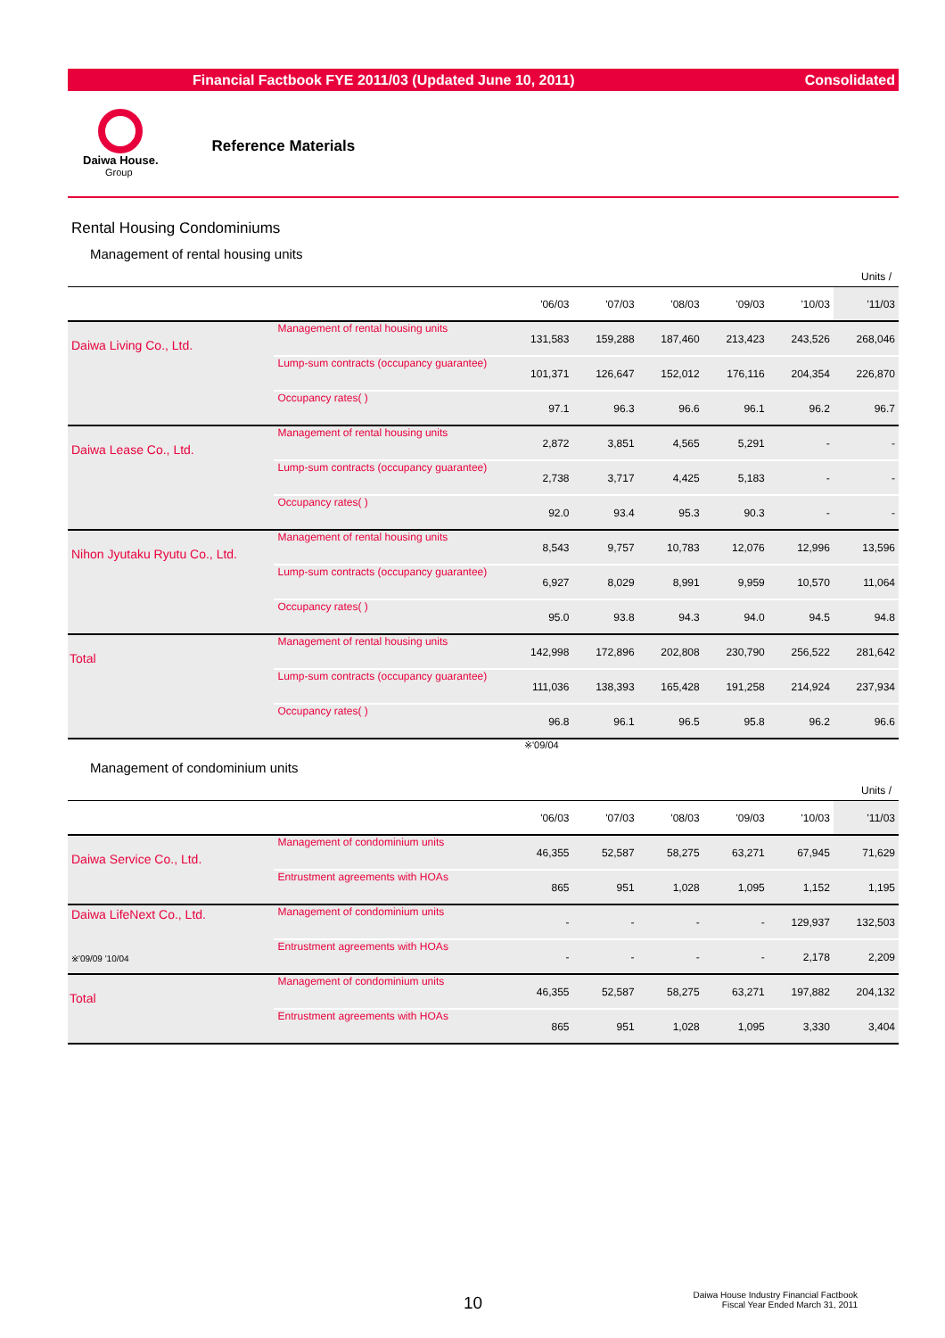Financial Factbook FYE 2011/03 (Updated June 10, 2011) Consolidated
Daiwa House.
Group
Reference Materials
Rental Housing Condominiums
Management of rental housing units
Units /
| | | '06/03 | '07/03 | '08/03 | '09/03 | '10/03 | '11/03 |
| --- | --- | --- | --- | --- | --- | --- | --- |
| Daiwa Living Co., Ltd. | Management of rental housing units | 131,583 | 159,288 | 187,460 | 213,423 | 243,526 | 268,046 |
| | Lump-sum contracts (occupancy guarantee) | 101,371 | 126,647 | 152,012 | 176,116 | 204,354 | 226,870 |
| | Occupancy rates( ) | 97.1 | 96.3 | 96.6 | 96.1 | 96.2 | 96.7 |
| Daiwa Lease Co., Ltd. | Management of rental housing units | 2,872 | 3,851 | 4,565 | 5,291 | - | - |
| | Lump-sum contracts (occupancy guarantee) | 2,738 | 3,717 | 4,425 | 5,183 | - | - |
| | Occupancy rates( ) | 92.0 | 93.4 | 95.3 | 90.3 | - | - |
| Nihon Jyutaku Ryutu Co., Ltd. | Management of rental housing units | 8,543 | 9,757 | 10,783 | 12,076 | 12,996 | 13,596 |
| | Lump-sum contracts (occupancy guarantee) | 6,927 | 8,029 | 8,991 | 9,959 | 10,570 | 11,064 |
| | Occupancy rates( ) | 95.0 | 93.8 | 94.3 | 94.0 | 94.5 | 94.8 |
| Total | Management of rental housing units | 142,998 | 172,896 | 202,808 | 230,790 | 256,522 | 281,642 |
| | Lump-sum contracts (occupancy guarantee) | 111,036 | 138,393 | 165,428 | 191,258 | 214,924 | 237,934 |
| | Occupancy rates( ) | 96.8 | 96.1 | 96.5 | 95.8 | 96.2 | 96.6 |
※'09/04
Management of condominium units
Units /
| | | '06/03 | '07/03 | '08/03 | '09/03 | '10/03 | '11/03 |
| --- | --- | --- | --- | --- | --- | --- | --- |
| Daiwa Service Co., Ltd. | Management of condominium units | 46,355 | 52,587 | 58,275 | 63,271 | 67,945 | 71,629 |
| | Entrustment agreements with HOAs | 865 | 951 | 1,028 | 1,095 | 1,152 | 1,195 |
| Daiwa LifeNext Co., Ltd. ※'09/09 '10/04 | Management of condominium units | - | - | - | - | 129,937 | 132,503 |
| | Entrustment agreements with HOAs | - | - | - | - | 2,178 | 2,209 |
| Total | Management of condominium units | 46,355 | 52,587 | 58,275 | 63,271 | 197,882 | 204,132 |
| | Entrustment agreements with HOAs | 865 | 951 | 1,028 | 1,095 | 3,330 | 3,404 |
10
Daiwa House Industry Financial Factbook
Fiscal Year Ended March 31, 2011